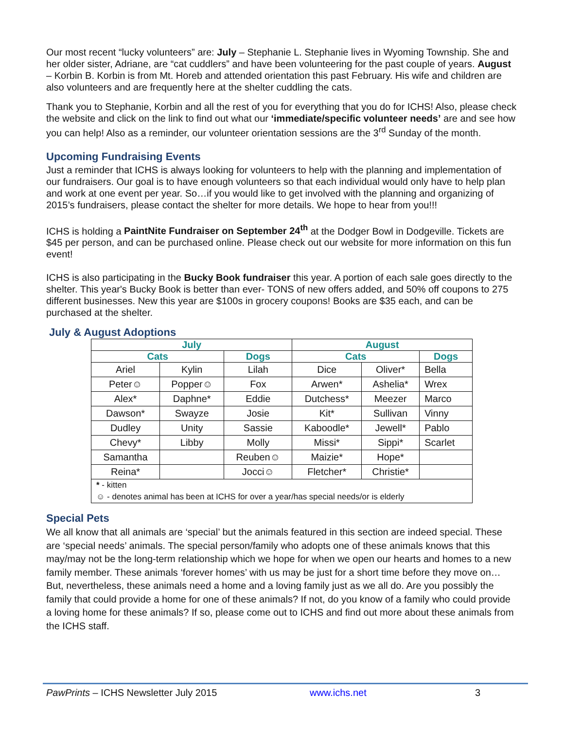Our most recent “lucky volunteers” are: July – Stephanie L. Stephanie lives in Wyoming Township. She and her older sister, Adriane, are “cat cuddlers” and have been volunteering for the past couple of years. August – Korbin B. Korbin is from Mt. Horeb and attended orientation this past February. His wife and children are also volunteers and are frequently here at the shelter cuddling the cats.
Thank you to Stephanie, Korbin and all the rest of you for everything that you do for ICHS! Also, please check the website and click on the link to find out what our ‘immediate/specific volunteer needs’ are and see how you can help! Also as a reminder, our volunteer orientation sessions are the 3<sup>rd</sup> Sunday of the month.
Upcoming Fundraising Events
Just a reminder that ICHS is always looking for volunteers to help with the planning and implementation of our fundraisers. Our goal is to have enough volunteers so that each individual would only have to help plan and work at one event per year. So…if you would like to get involved with the planning and organizing of 2015’s fundraisers, please contact the shelter for more details. We hope to hear from you!!!
ICHS is holding a PaintNite Fundraiser on September 24<sup>th</sup> at the Dodger Bowl in Dodgeville. Tickets are $45 per person, and can be purchased online. Please check out our website for more information on this fun event!
ICHS is also participating in the Bucky Book fundraiser this year. A portion of each sale goes directly to the shelter. This year's Bucky Book is better than ever- TONS of new offers added, and 50% off coupons to 275 different businesses. New this year are $100s in grocery coupons! Books are $35 each, and can be purchased at the shelter.
July & August Adoptions
| July | | | August | | |
| --- | --- | --- | --- | --- | --- |
| Cats | | Dogs | Cats | | Dogs |
| Ariel | Kylin | Lilah | Dice | Oliver* | Bella |
| Peter☺ | Popper☺ | Fox | Arwen* | Ashelia* | Wrex |
| Alex* | Daphne* | Eddie | Dutchess* | Meezer | Marco |
| Dawson* | Swayze | Josie | Kit* | Sullivan | Vinny |
| Dudley | Unity | Sassie | Kaboodle* | Jewell* | Pablo |
| Chevy* | Libby | Molly | Missi* | Sippi* | Scarlet |
| Samantha | | Reuben☺ | Maizie* | Hope* | |
| Reina* | | Jocci☺ | Fletcher* | Christie* | |
| * - kitten | | | | | |
| ☺ - denotes animal has been at ICHS for over a year/has special needs/or is elderly | | | | | |
Special Pets
We all know that all animals are ‘special’ but the animals featured in this section are indeed special. These are ‘special needs’ animals. The special person/family who adopts one of these animals knows that this may/may not be the long-term relationship which we hope for when we open our hearts and homes to a new family member. These animals ‘forever homes’ with us may be just for a short time before they move on…But, nevertheless, these animals need a home and a loving family just as we all do. Are you possibly the family that could provide a home for one of these animals? If not, do you know of a family who could provide a loving home for these animals? If so, please come out to ICHS and find out more about these animals from the ICHS staff.
PawPrints – ICHS Newsletter July 2015 www.ichs.net 3